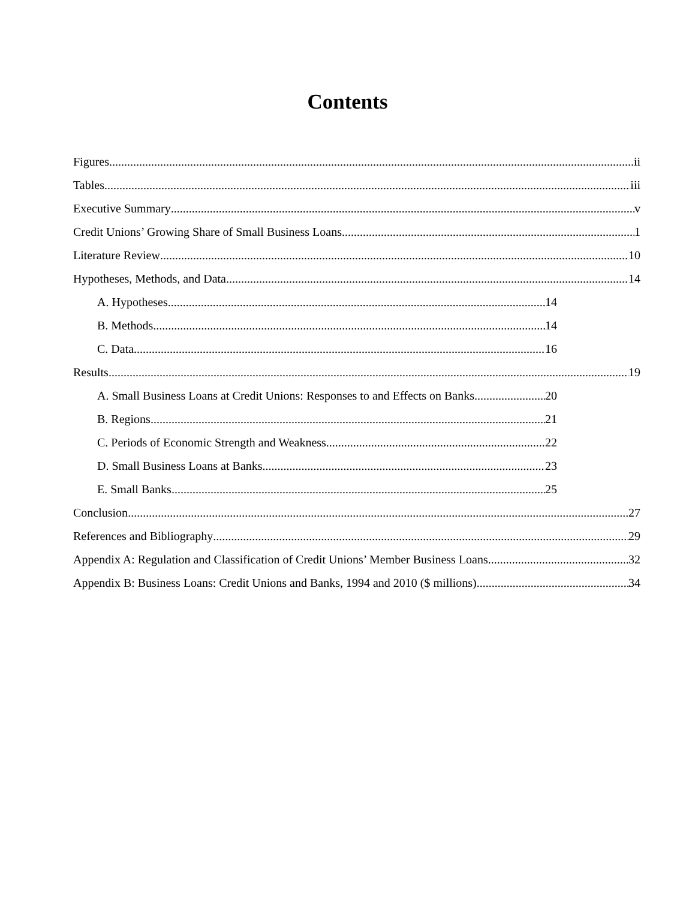Contents
Figures ii
Tables iii
Executive Summary v
Credit Unions’ Growing Share of Small Business Loans 1
Literature Review 10
Hypotheses, Methods, and Data 14
A. Hypotheses 14
B. Methods 14
C. Data 16
Results 19
A. Small Business Loans at Credit Unions: Responses to and Effects on Banks 20
B. Regions 21
C. Periods of Economic Strength and Weakness 22
D. Small Business Loans at Banks 23
E. Small Banks 25
Conclusion 27
References and Bibliography 29
Appendix A: Regulation and Classification of Credit Unions’ Member Business Loans 32
Appendix B: Business Loans: Credit Unions and Banks, 1994 and 2010 ($ millions) 34